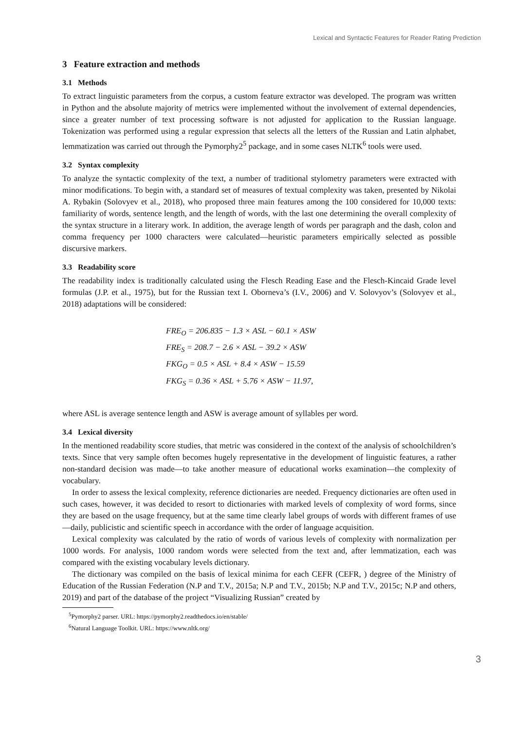Lexical and Syntactic Features for Reader Rating Prediction
3 Feature extraction and methods
3.1 Methods
To extract linguistic parameters from the corpus, a custom feature extractor was developed. The program was written in Python and the absolute majority of metrics were implemented without the involvement of external dependencies, since a greater number of text processing software is not adjusted for application to the Russian language. Tokenization was performed using a regular expression that selects all the letters of the Russian and Latin alphabet, lemmatization was carried out through the Pymorphy2<sup>5</sup> package, and in some cases NLTK<sup>6</sup> tools were used.
3.2 Syntax complexity
To analyze the syntactic complexity of the text, a number of traditional stylometry parameters were extracted with minor modifications. To begin with, a standard set of measures of textual complexity was taken, presented by Nikolai A. Rybakin (Solovyev et al., 2018), who proposed three main features among the 100 considered for 10,000 texts: familiarity of words, sentence length, and the length of words, with the last one determining the overall complexity of the syntax structure in a literary work. In addition, the average length of words per paragraph and the dash, colon and comma frequency per 1000 characters were calculated—heuristic parameters empirically selected as possible discursive markers.
3.3 Readability score
The readability index is traditionally calculated using the Flesch Reading Ease and the Flesch-Kincaid Grade level formulas (J.P. et al., 1975), but for the Russian text I. Oborneva’s (I.V., 2006) and V. Solovyov’s (Solovyev et al., 2018) adaptations will be considered:
FRE<sub>O</sub> = 206.835 − 1.3 × ASL − 60.1 × ASW
FRE<sub>S</sub> = 208.7 − 2.6 × ASL − 39.2 × ASW
FKG<sub>O</sub> = 0.5 × ASL + 8.4 × ASW − 15.59
FKG<sub>S</sub> = 0.36 × ASL + 5.76 × ASW − 11.97,
where ASL is average sentence length and ASW is average amount of syllables per word.
3.4 Lexical diversity
In the mentioned readability score studies, that metric was considered in the context of the analysis of schoolchildren’s texts. Since that very sample often becomes hugely representative in the development of linguistic features, a rather non-standard decision was made—to take another measure of educational works examination—the complexity of vocabulary.
In order to assess the lexical complexity, reference dictionaries are needed. Frequency dictionaries are often used in such cases, however, it was decided to resort to dictionaries with marked levels of complexity of word forms, since they are based on the usage frequency, but at the same time clearly label groups of words with different frames of use—daily, publicistic and scientific speech in accordance with the order of language acquisition.
Lexical complexity was calculated by the ratio of words of various levels of complexity with normalization per 1000 words. For analysis, 1000 random words were selected from the text and, after lemmatization, each was compared with the existing vocabulary levels dictionary.
The dictionary was compiled on the basis of lexical minima for each CEFR (CEFR, ) degree of the Ministry of Education of the Russian Federation (N.P and T.V., 2015a; N.P and T.V., 2015b; N.P and T.V., 2015c; N.P and others, 2019) and part of the database of the project “Visualizing Russian” created by
<sup>5</sup> Pymorphy2 parser. URL: https://pymorphy2.readthedocs.io/en/stable/
<sup>6</sup> Natural Language Toolkit. URL: https://www.nltk.org/
3